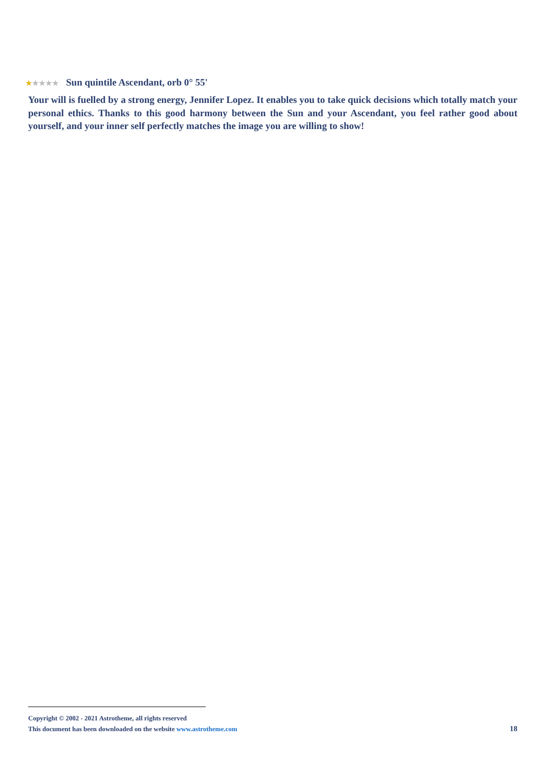★★★★★ Sun quintile Ascendant, orb 0° 55'
Your will is fuelled by a strong energy, Jennifer Lopez. It enables you to take quick decisions which totally match your personal ethics. Thanks to this good harmony between the Sun and your Ascendant, you feel rather good about yourself, and your inner self perfectly matches the image you are willing to show!
Copyright © 2002 - 2021 Astrotheme, all rights reserved
This document has been downloaded on the website www.astrotheme.com
18